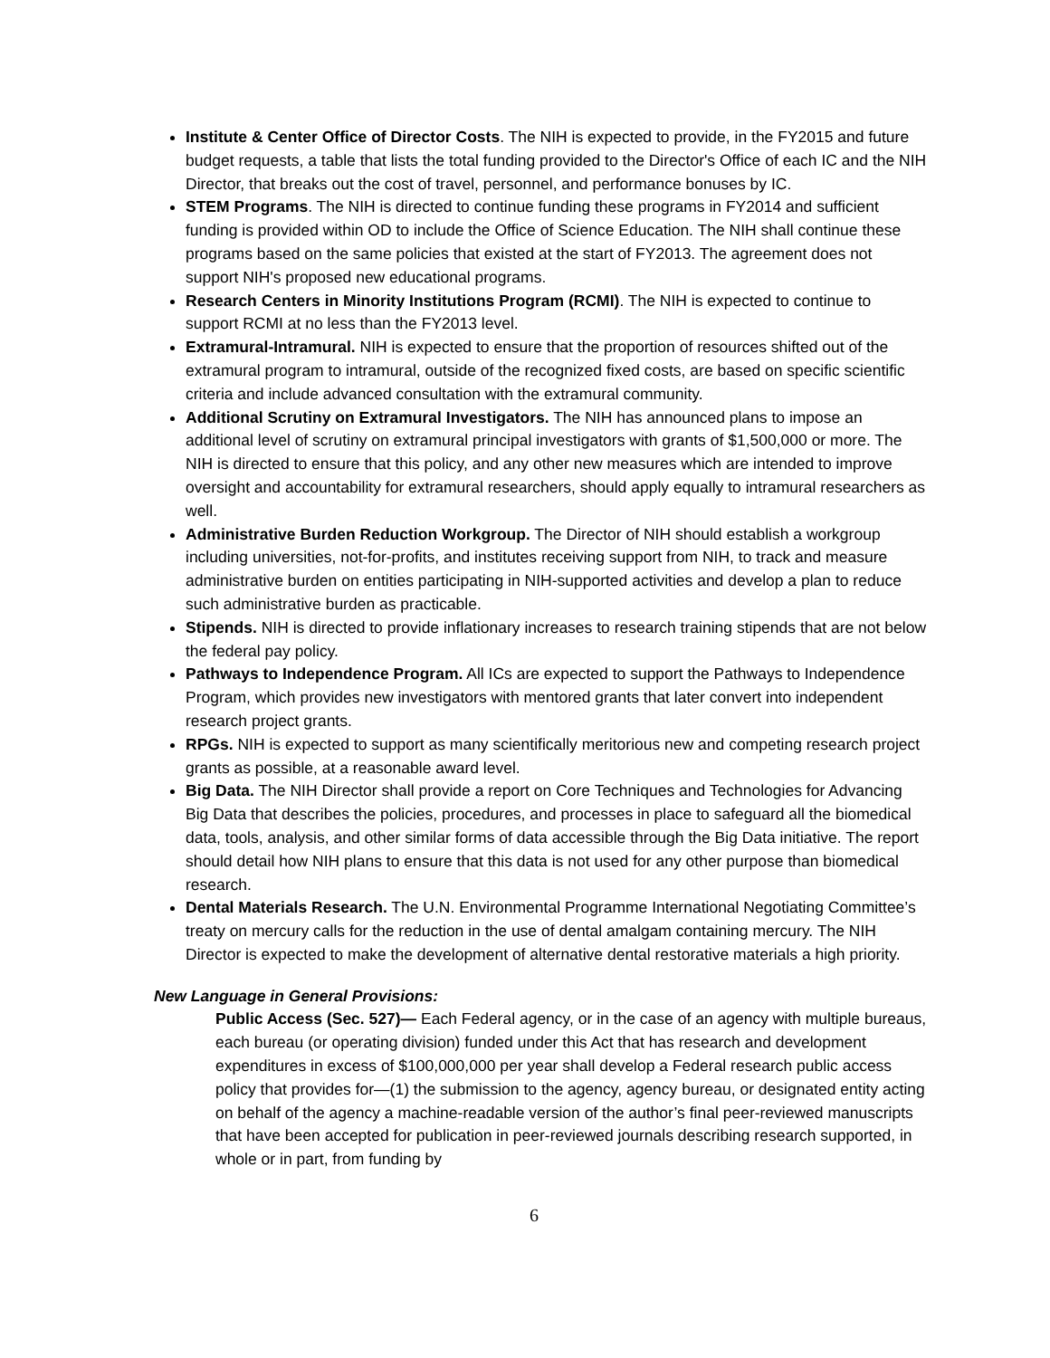Institute & Center Office of Director Costs. The NIH is expected to provide, in the FY2015 and future budget requests, a table that lists the total funding provided to the Director's Office of each IC and the NIH Director, that breaks out the cost of travel, personnel, and performance bonuses by IC.
STEM Programs. The NIH is directed to continue funding these programs in FY2014 and sufficient funding is provided within OD to include the Office of Science Education. The NIH shall continue these programs based on the same policies that existed at the start of FY2013. The agreement does not support NIH's proposed new educational programs.
Research Centers in Minority Institutions Program (RCMI). The NIH is expected to continue to support RCMI at no less than the FY2013 level.
Extramural-Intramural. NIH is expected to ensure that the proportion of resources shifted out of the extramural program to intramural, outside of the recognized fixed costs, are based on specific scientific criteria and include advanced consultation with the extramural community.
Additional Scrutiny on Extramural Investigators. The NIH has announced plans to impose an additional level of scrutiny on extramural principal investigators with grants of $1,500,000 or more. The NIH is directed to ensure that this policy, and any other new measures which are intended to improve oversight and accountability for extramural researchers, should apply equally to intramural researchers as well.
Administrative Burden Reduction Workgroup. The Director of NIH should establish a workgroup including universities, not-for-profits, and institutes receiving support from NIH, to track and measure administrative burden on entities participating in NIH-supported activities and develop a plan to reduce such administrative burden as practicable.
Stipends. NIH is directed to provide inflationary increases to research training stipends that are not below the federal pay policy.
Pathways to Independence Program. All ICs are expected to support the Pathways to Independence Program, which provides new investigators with mentored grants that later convert into independent research project grants.
RPGs. NIH is expected to support as many scientifically meritorious new and competing research project grants as possible, at a reasonable award level.
Big Data. The NIH Director shall provide a report on Core Techniques and Technologies for Advancing Big Data that describes the policies, procedures, and processes in place to safeguard all the biomedical data, tools, analysis, and other similar forms of data accessible through the Big Data initiative. The report should detail how NIH plans to ensure that this data is not used for any other purpose than biomedical research.
Dental Materials Research. The U.N. Environmental Programme International Negotiating Committee’s treaty on mercury calls for the reduction in the use of dental amalgam containing mercury. The NIH Director is expected to make the development of alternative dental restorative materials a high priority.
New Language in General Provisions:
Public Access (Sec. 527)— Each Federal agency, or in the case of an agency with multiple bureaus, each bureau (or operating division) funded under this Act that has research and development expenditures in excess of $100,000,000 per year shall develop a Federal research public access policy that provides for—(1) the submission to the agency, agency bureau, or designated entity acting on behalf of the agency a machine-readable version of the author’s final peer-reviewed manuscripts that have been accepted for publication in peer-reviewed journals describing research supported, in whole or in part, from funding by
6